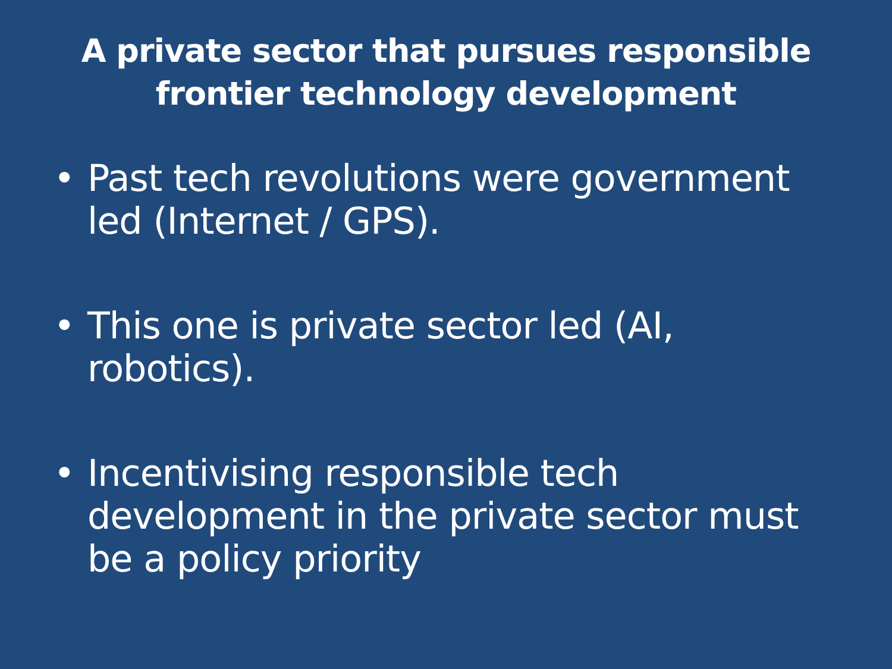A private sector that pursues responsible
frontier technology development
• Past tech revolutions were government led (Internet / GPS).
• This one is private sector led (AI, robotics).
• Incentivising responsible tech development in the private sector must be a policy priority